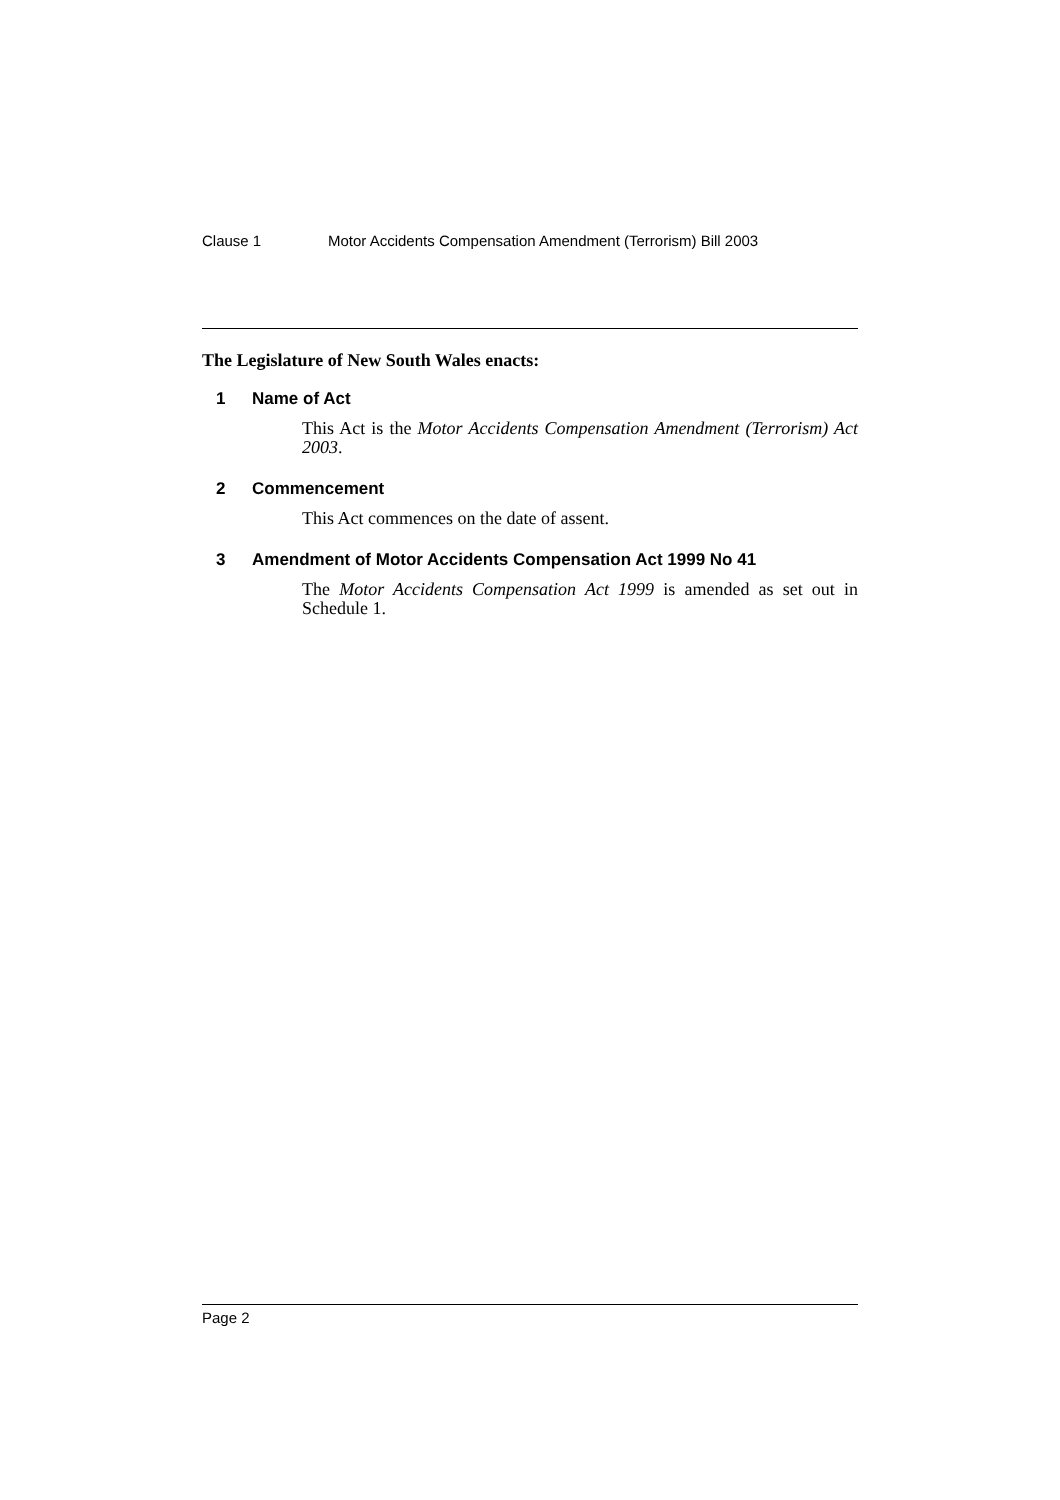Clause 1 Motor Accidents Compensation Amendment (Terrorism) Bill 2003
The Legislature of New South Wales enacts:
1 Name of Act
This Act is the Motor Accidents Compensation Amendment (Terrorism) Act 2003.
2 Commencement
This Act commences on the date of assent.
3 Amendment of Motor Accidents Compensation Act 1999 No 41
The Motor Accidents Compensation Act 1999 is amended as set out in Schedule 1.
Page 2